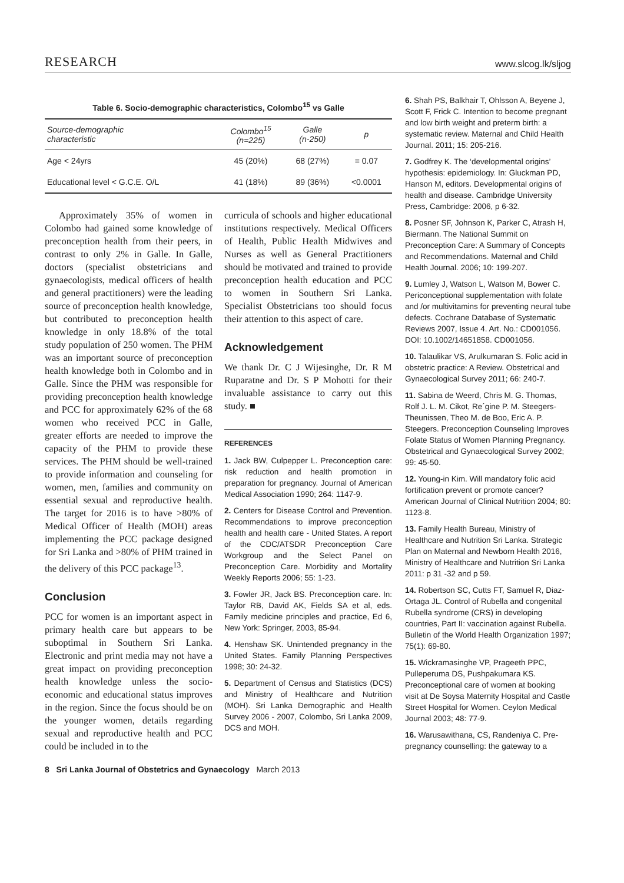RESEARCH www.slcog.lk/sljog
Table 6. Socio-demographic characteristics, Colombo <sup>15</sup> vs Galle
| Source-demographic characteristic | Colombo<sup>15</sup> (n=225) | Galle (n-250) | p |
| --- | --- | --- | --- |
| Age < 24yrs | 45 (20%) | 68 (27%) | = 0.07 |
| Educational level < G.C.E. O/L | 41 (18%) | 89 (36%) | <0.0001 |
Approximately 35% of women in Colombo had gained some knowledge of preconception health from their peers, in contrast to only 2% in Galle. In Galle, doctors (specialist obstetricians and gynaecologists, medical officers of health and general practitioners) were the leading source of preconception health knowledge, but contributed to preconception health knowledge in only 18.8% of the total study population of 250 women. The PHM was an important source of preconception health knowledge both in Colombo and in Galle. Since the PHM was responsible for providing preconception health knowledge and PCC for approximately 62% of the 68 women who received PCC in Galle, greater efforts are needed to improve the capacity of the PHM to provide these services. The PHM should be well-trained to provide information and counseling for women, men, families and community on essential sexual and reproductive health. The target for 2016 is to have >80% of Medical Officer of Health (MOH) areas implementing the PCC package designed for Sri Lanka and >80% of PHM trained in the delivery of this PCC package<sup>13</sup>.
Conclusion
PCC for women is an important aspect in primary health care but appears to be suboptimal in Southern Sri Lanka. Electronic and print media may not have a great impact on providing preconception health knowledge unless the socio-economic and educational status improves in the region. Since the focus should be on the younger women, details regarding sexual and reproductive health and PCC could be included in to the
curricula of schools and higher educational institutions respectively. Medical Officers of Health, Public Health Midwives and Nurses as well as General Practitioners should be motivated and trained to provide preconception health education and PCC to women in Southern Sri Lanka. Specialist Obstetricians too should focus their attention to this aspect of care.
Acknowledgement
We thank Dr. C J Wijesinghe, Dr. R M Ruparatne and Dr. S P Mohotti for their invaluable assistance to carry out this study. ■
REFERENCES
1. Jack BW, Culpepper L. Preconception care: risk reduction and health promotion in preparation for pregnancy. Journal of American Medical Association 1990; 264: 1147-9.
2. Centers for Disease Control and Prevention. Recommendations to improve preconception health and health care - United States. A report of the CDC/ATSDR Preconception Care Workgroup and the Select Panel on Preconception Care. Morbidity and Mortality Weekly Reports 2006; 55: 1-23.
3. Fowler JR, Jack BS. Preconception care. In: Taylor RB, David AK, Fields SA et al, eds. Family medicine principles and practice, Ed 6, New York: Springer, 2003, 85-94.
4. Henshaw SK. Unintended pregnancy in the United States. Family Planning Perspectives 1998; 30: 24-32.
5. Department of Census and Statistics (DCS) and Ministry of Healthcare and Nutrition (MOH). Sri Lanka Demographic and Health Survey 2006 - 2007, Colombo, Sri Lanka 2009, DCS and MOH.
8 Sri Lanka Journal of Obstetrics and Gynaecology March 2013
6. Shah PS, Balkhair T, Ohlsson A, Beyene J, Scott F, Frick C. Intention to become pregnant and low birth weight and preterm birth: a systematic review. Maternal and Child Health Journal. 2011; 15: 205-216.
7. Godfrey K. The ‘developmental origins’ hypothesis: epidemiology. In: Gluckman PD, Hanson M, editors. Developmental origins of health and disease. Cambridge University Press, Cambridge: 2006, p 6-32.
8. Posner SF, Johnson K, Parker C, Atrash H, Biermann. The National Summit on Preconception Care: A Summary of Concepts and Recommendations. Maternal and Child Health Journal. 2006; 10: 199-207.
9. Lumley J, Watson L, Watson M, Bower C. Periconceptional supplementation with folate and /or multivitamins for preventing neural tube defects. Cochrane Database of Systematic Reviews 2007, Issue 4. Art. No.: CD001056. DOI: 10.1002/14651858. CD001056.
10. Talaulikar VS, Arulkumaran S. Folic acid in obstetric practice: A Review. Obstetrical and Gynaecological Survey 2011; 66: 240-7.
11. Sabina de Weerd, Chris M. G. Thomas, Rolf J. L. M. Cikot, Re´gine P. M. Steegers-Theunissen, Theo M. de Boo, Eric A. P. Steegers. Preconception Counseling Improves Folate Status of Women Planning Pregnancy. Obstetrical and Gynaecological Survey 2002; 99: 45-50.
12. Young-in Kim. Will mandatory folic acid fortification prevent or promote cancer? American Journal of Clinical Nutrition 2004; 80: 1123-8.
13. Family Health Bureau, Ministry of Healthcare and Nutrition Sri Lanka. Strategic Plan on Maternal and Newborn Health 2016, Ministry of Healthcare and Nutrition Sri Lanka 2011: p 31 -32 and p 59.
14. Robertson SC, Cutts FT, Samuel R, Diaz-Ortaga JL. Control of Rubella and congenital Rubella syndrome (CRS) in developing countries, Part II: vaccination against Rubella. Bulletin of the World Health Organization 1997; 75(1): 69-80.
15. Wickramasinghe VP, Prageeth PPC, Pulleperuma DS, Pushpakumara KS. Preconceptional care of women at booking visit at De Soysa Maternity Hospital and Castle Street Hospital for Women. Ceylon Medical Journal 2003; 48: 77-9.
16. Warusawithana, CS, Randeniya C. Pre-pregnancy counselling: the gateway to a